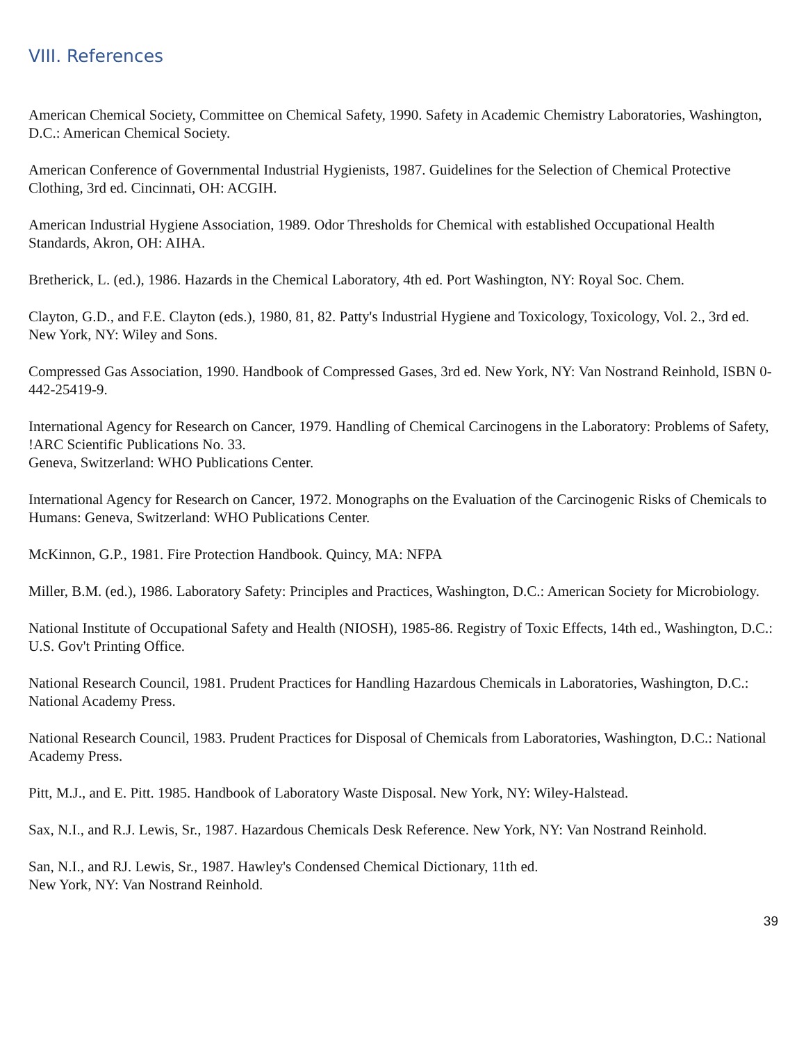VIII. References
American Chemical Society, Committee on Chemical Safety, 1990. Safety in Academic Chemistry Laboratories, Washington, D.C.: American Chemical Society.
American Conference of Governmental Industrial Hygienists, 1987. Guidelines for the Selection of Chemical Protective Clothing, 3rd ed. Cincinnati, OH: ACGIH.
American Industrial Hygiene Association, 1989. Odor Thresholds for Chemical with established Occupational Health Standards, Akron, OH: AIHA.
Bretherick, L. (ed.), 1986. Hazards in the Chemical Laboratory, 4th ed. Port Washington, NY: Royal Soc. Chem.
Clayton, G.D., and F.E. Clayton (eds.), 1980, 81, 82. Patty's Industrial Hygiene and Toxicology, Toxicology, Vol. 2., 3rd ed. New York, NY: Wiley and Sons.
Compressed Gas Association, 1990. Handbook of Compressed Gases, 3rd ed. New York, NY: Van Nostrand Reinhold, ISBN 0-442-25419-9.
International Agency for Research on Cancer, 1979. Handling of Chemical Carcinogens in the Laboratory: Problems of Safety, !ARC Scientific Publications No. 33.
Geneva, Switzerland: WHO Publications Center.
International Agency for Research on Cancer, 1972. Monographs on the Evaluation of the Carcinogenic Risks of Chemicals to Humans: Geneva, Switzerland: WHO Publications Center.
McKinnon, G.P., 1981. Fire Protection Handbook. Quincy, MA: NFPA
Miller, B.M. (ed.), 1986. Laboratory Safety: Principles and Practices, Washington, D.C.: American Society for Microbiology.
National Institute of Occupational Safety and Health (NIOSH), 1985-86. Registry of Toxic Effects, 14th ed., Washington, D.C.: U.S. Gov't Printing Office.
National Research Council, 1981. Prudent Practices for Handling Hazardous Chemicals in Laboratories, Washington, D.C.: National Academy Press.
National Research Council, 1983. Prudent Practices for Disposal of Chemicals from Laboratories, Washington, D.C.: National Academy Press.
Pitt, M.J., and E. Pitt. 1985. Handbook of Laboratory Waste Disposal. New York, NY: Wiley-Halstead.
Sax, N.I., and R.J. Lewis, Sr., 1987. Hazardous Chemicals Desk Reference. New York, NY: Van Nostrand Reinhold.
San, N.I., and RJ. Lewis, Sr., 1987. Hawley's Condensed Chemical Dictionary, 11th ed.
New York, NY: Van Nostrand Reinhold.
39